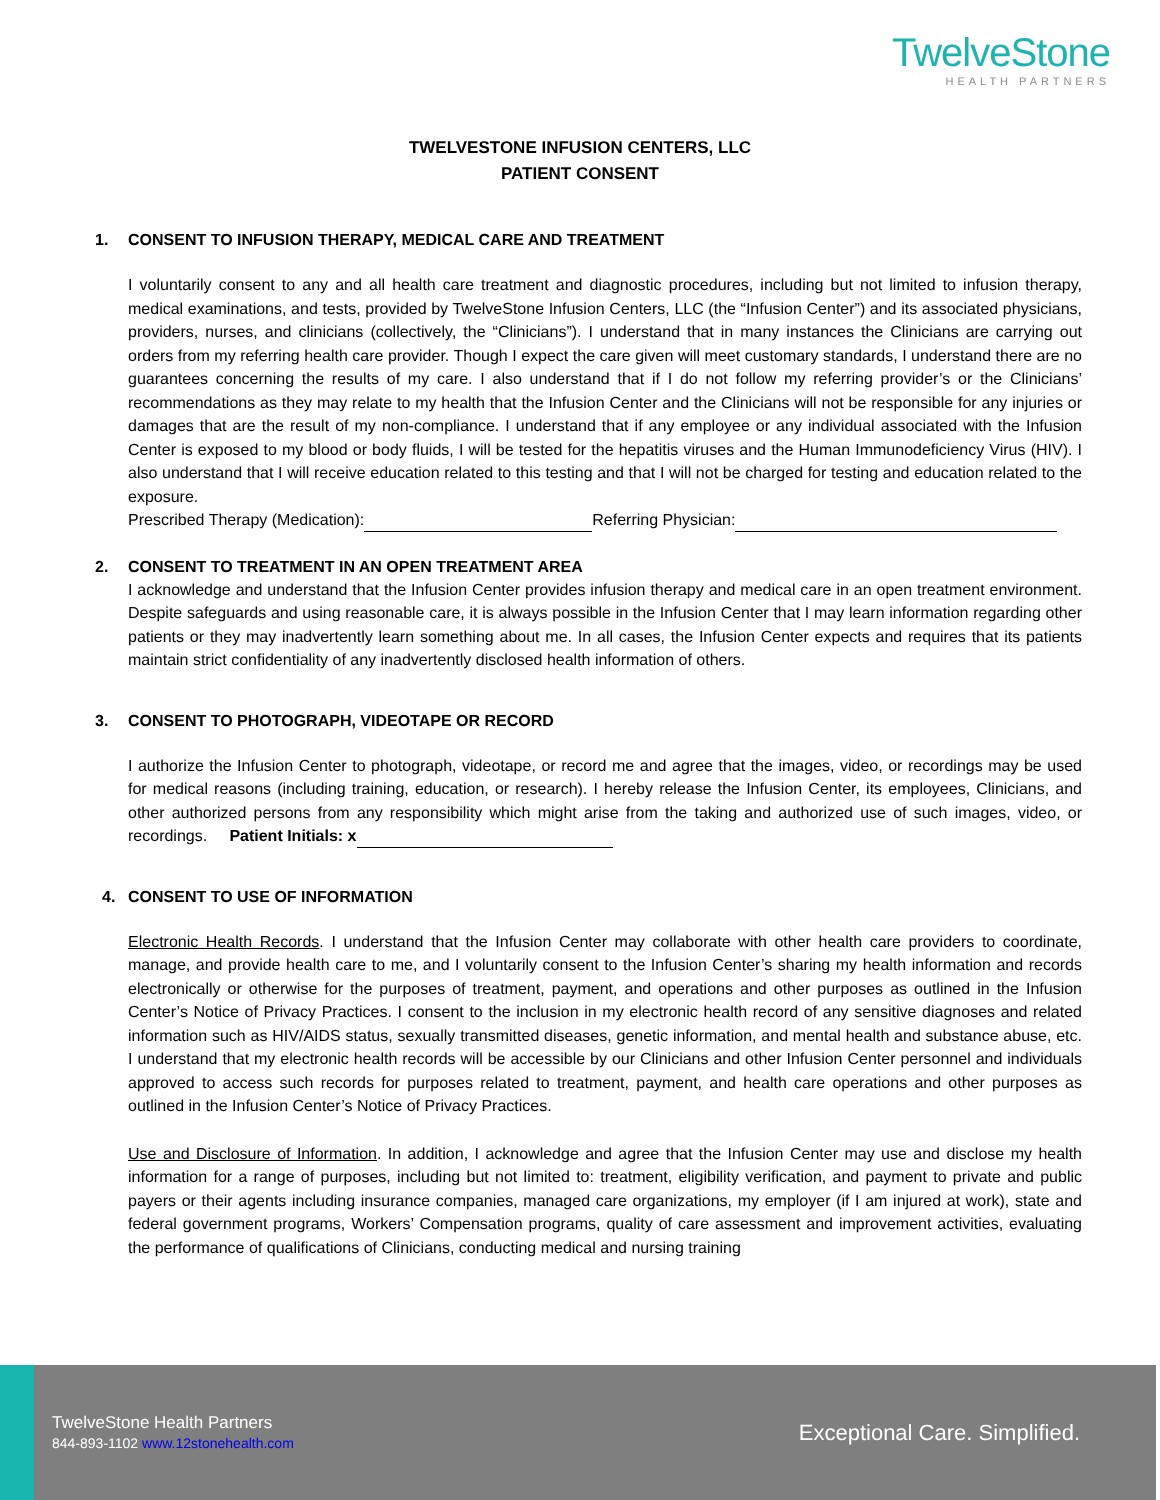TwelveStone
HEALTH PARTNERS
TWELVESTONE INFUSION CENTERS, LLC
PATIENT CONSENT
1. CONSENT TO INFUSION THERAPY, MEDICAL CARE AND TREATMENT
I voluntarily consent to any and all health care treatment and diagnostic procedures, including but not limited to infusion therapy, medical examinations, and tests, provided by TwelveStone Infusion Centers, LLC (the “Infusion Center”) and its associated physicians, providers, nurses, and clinicians (collectively, the “Clinicians”). I understand that in many instances the Clinicians are carrying out orders from my referring health care provider. Though I expect the care given will meet customary standards, I understand there are no guarantees concerning the results of my care. I also understand that if I do not follow my referring provider’s or the Clinicians’ recommendations as they may relate to my health that the Infusion Center and the Clinicians will not be responsible for any injuries or damages that are the result of my non-compliance. I understand that if any employee or any individual associated with the Infusion Center is exposed to my blood or body fluids, I will be tested for the hepatitis viruses and the Human Immunodeficiency Virus (HIV). I also understand that I will receive education related to this testing and that I will not be charged for testing and education related to the exposure.
Prescribed Therapy (Medication): Referring Physician:
2. CONSENT TO TREATMENT IN AN OPEN TREATMENT AREA
I acknowledge and understand that the Infusion Center provides infusion therapy and medical care in an open treatment environment. Despite safeguards and using reasonable care, it is always possible in the Infusion Center that I may learn information regarding other patients or they may inadvertently learn something about me. In all cases, the Infusion Center expects and requires that its patients maintain strict confidentiality of any inadvertently disclosed health information of others.
3. CONSENT TO PHOTOGRAPH, VIDEOTAPE OR RECORD
I authorize the Infusion Center to photograph, videotape, or record me and agree that the images, video, or recordings may be used for medical reasons (including training, education, or research). I hereby release the Infusion Center, its employees, Clinicians, and other authorized persons from any responsibility which might arise from the taking and authorized use of such images, video, or recordings. Patient Initials: x
4. CONSENT TO USE OF INFORMATION
Electronic Health Records. I understand that the Infusion Center may collaborate with other health care providers to coordinate, manage, and provide health care to me, and I voluntarily consent to the Infusion Center’s sharing my health information and records electronically or otherwise for the purposes of treatment, payment, and operations and other purposes as outlined in the Infusion Center’s Notice of Privacy Practices. I consent to the inclusion in my electronic health record of any sensitive diagnoses and related information such as HIV/AIDS status, sexually transmitted diseases, genetic information, and mental health and substance abuse, etc. I understand that my electronic health records will be accessible by our Clinicians and other Infusion Center personnel and individuals approved to access such records for purposes related to treatment, payment, and health care operations and other purposes as outlined in the Infusion Center’s Notice of Privacy Practices.
Use and Disclosure of Information. In addition, I acknowledge and agree that the Infusion Center may use and disclose my health information for a range of purposes, including but not limited to: treatment, eligibility verification, and payment to private and public payers or their agents including insurance companies, managed care organizations, my employer (if I am injured at work), state and federal government programs, Workers’ Compensation programs, quality of care assessment and improvement activities, evaluating the performance of qualifications of Clinicians, conducting medical and nursing training
TwelveStone Health Partners
844-893-1102 www.12stonehealth.com
Exceptional Care. Simplified.